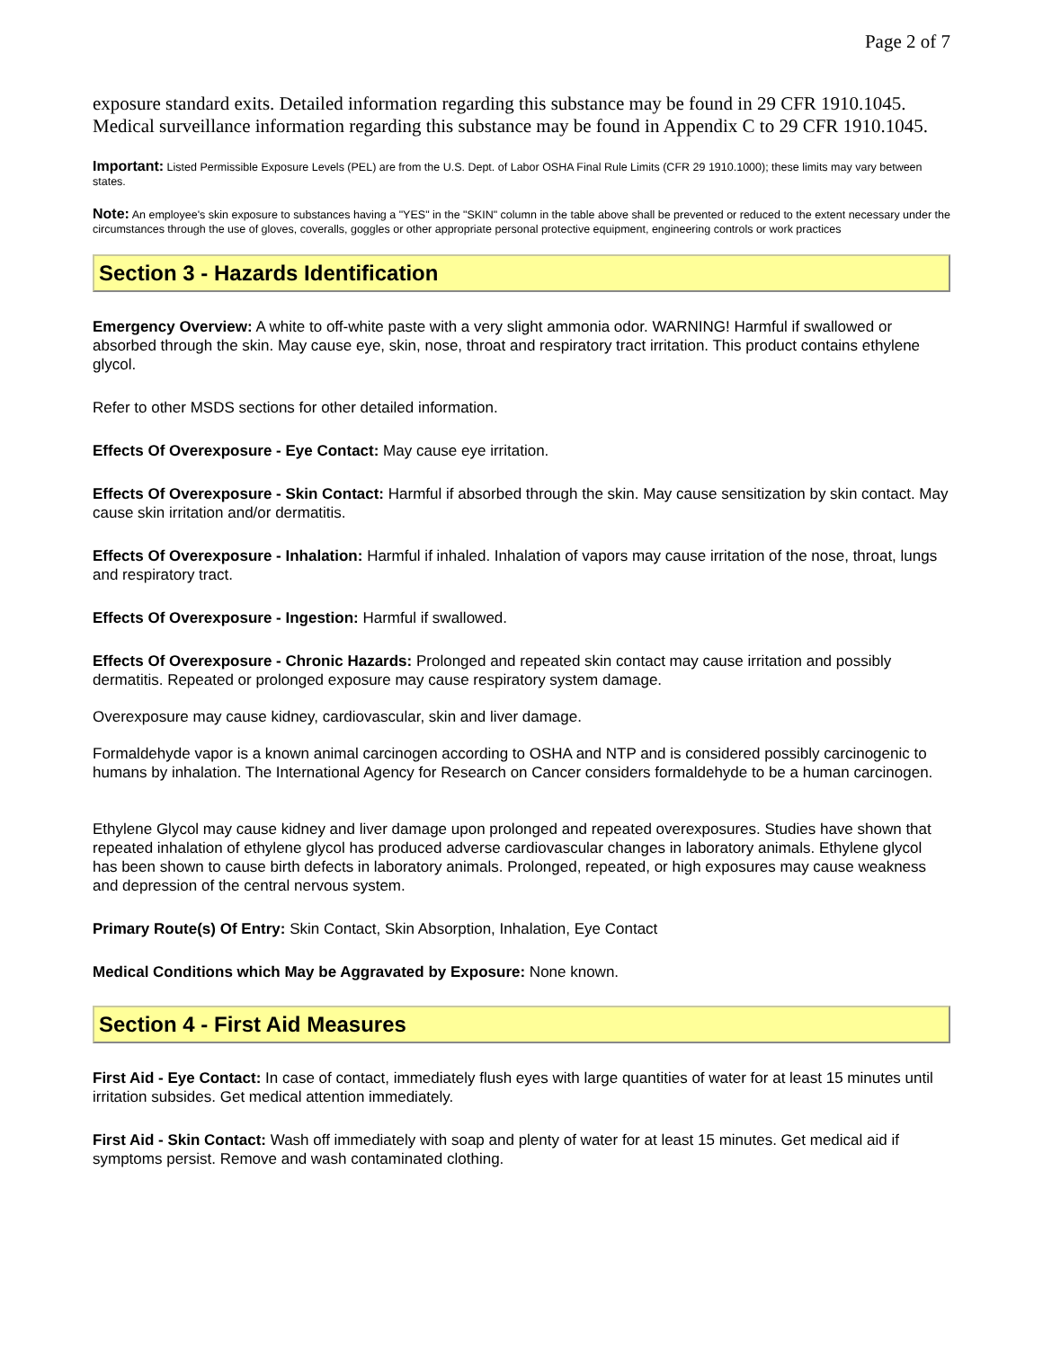Page 2 of 7
exposure standard exits. Detailed information regarding this substance may be found in 29 CFR 1910.1045. Medical surveillance information regarding this substance may be found in Appendix C to 29 CFR 1910.1045.
Important: Listed Permissible Exposure Levels (PEL) are from the U.S. Dept. of Labor OSHA Final Rule Limits (CFR 29 1910.1000); these limits may vary between states.
Note: An employee's skin exposure to substances having a "YES" in the "SKIN" column in the table above shall be prevented or reduced to the extent necessary under the circumstances through the use of gloves, coveralls, goggles or other appropriate personal protective equipment, engineering controls or work practices
Section 3 - Hazards Identification
Emergency Overview: A white to off-white paste with a very slight ammonia odor. WARNING! Harmful if swallowed or absorbed through the skin. May cause eye, skin, nose, throat and respiratory tract irritation. This product contains ethylene glycol.
Refer to other MSDS sections for other detailed information.
Effects Of Overexposure - Eye Contact: May cause eye irritation.
Effects Of Overexposure - Skin Contact: Harmful if absorbed through the skin. May cause sensitization by skin contact. May cause skin irritation and/or dermatitis.
Effects Of Overexposure - Inhalation: Harmful if inhaled. Inhalation of vapors may cause irritation of the nose, throat, lungs and respiratory tract.
Effects Of Overexposure - Ingestion: Harmful if swallowed.
Effects Of Overexposure - Chronic Hazards: Prolonged and repeated skin contact may cause irritation and possibly dermatitis. Repeated or prolonged exposure may cause respiratory system damage.
Overexposure may cause kidney, cardiovascular, skin and liver damage.
Formaldehyde vapor is a known animal carcinogen according to OSHA and NTP and is considered possibly carcinogenic to humans by inhalation. The International Agency for Research on Cancer considers formaldehyde to be a human carcinogen.
Ethylene Glycol may cause kidney and liver damage upon prolonged and repeated overexposures. Studies have shown that repeated inhalation of ethylene glycol has produced adverse cardiovascular changes in laboratory animals. Ethylene glycol has been shown to cause birth defects in laboratory animals. Prolonged, repeated, or high exposures may cause weakness and depression of the central nervous system.
Primary Route(s) Of Entry: Skin Contact, Skin Absorption, Inhalation, Eye Contact
Medical Conditions which May be Aggravated by Exposure: None known.
Section 4 - First Aid Measures
First Aid - Eye Contact: In case of contact, immediately flush eyes with large quantities of water for at least 15 minutes until irritation subsides. Get medical attention immediately.
First Aid - Skin Contact: Wash off immediately with soap and plenty of water for at least 15 minutes. Get medical aid if symptoms persist. Remove and wash contaminated clothing.